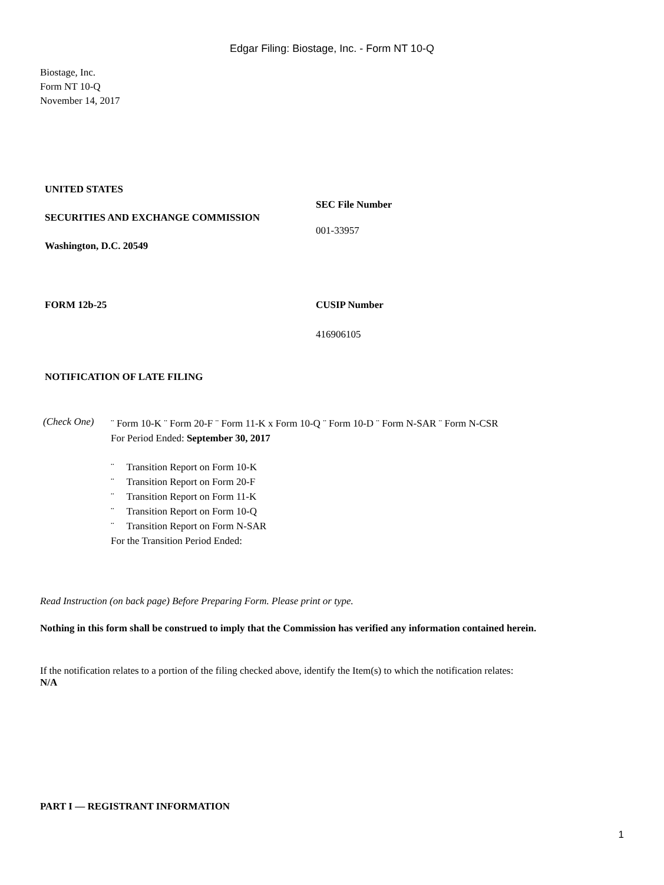Edgar Filing: Biostage, Inc. - Form NT 10-Q
Biostage, Inc.
Form NT 10-Q
November 14, 2017
UNITED STATES
SECURITIES AND EXCHANGE COMMISSION
Washington, D.C. 20549
SEC File Number
001-33957
FORM 12b-25 CUSIP Number
416906105
NOTIFICATION OF LATE FILING
(Check One)
¨ Form 10-K ¨ Form 20-F ¨ Form 11-K x Form 10-Q ¨ Form 10-D ¨ Form N-SAR ¨ Form N-CSR
For Period Ended: September 30, 2017
¨ Transition Report on Form 10-K
¨ Transition Report on Form 20-F
¨ Transition Report on Form 11-K
¨ Transition Report on Form 10-Q
¨ Transition Report on Form N-SAR
For the Transition Period Ended:
Read Instruction (on back page) Before Preparing Form. Please print or type.
Nothing in this form shall be construed to imply that the Commission has verified any information contained herein.
If the notification relates to a portion of the filing checked above, identify the Item(s) to which the notification relates:
N/A
PART I — REGISTRANT INFORMATION
1